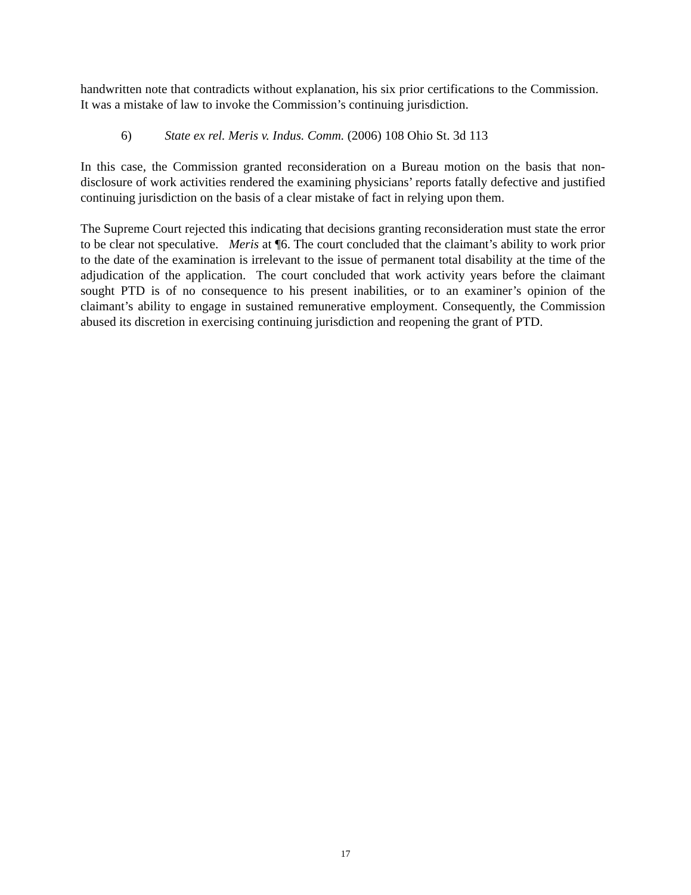handwritten note that contradicts without explanation, his six prior certifications to the Commission. It was a mistake of law to invoke the Commission’s continuing jurisdiction.
6) State ex rel. Meris v. Indus. Comm. (2006) 108 Ohio St. 3d 113
In this case, the Commission granted reconsideration on a Bureau motion on the basis that non-disclosure of work activities rendered the examining physicians’ reports fatally defective and justified continuing jurisdiction on the basis of a clear mistake of fact in relying upon them.
The Supreme Court rejected this indicating that decisions granting reconsideration must state the error to be clear not speculative. Meris at ¶6. The court concluded that the claimant’s ability to work prior to the date of the examination is irrelevant to the issue of permanent total disability at the time of the adjudication of the application. The court concluded that work activity years before the claimant sought PTD is of no consequence to his present inabilities, or to an examiner’s opinion of the claimant’s ability to engage in sustained remunerative employment. Consequently, the Commission abused its discretion in exercising continuing jurisdiction and reopening the grant of PTD.
17